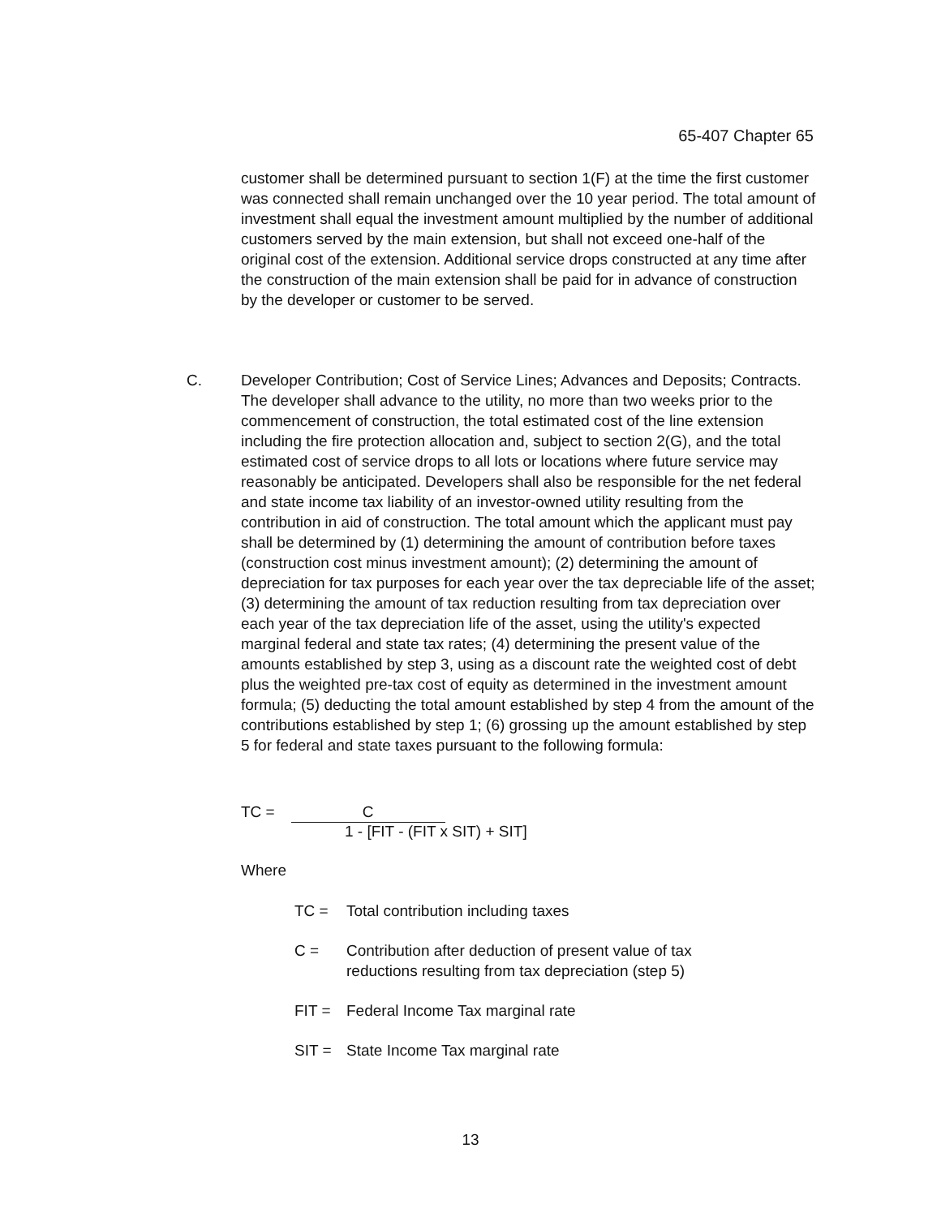65-407 Chapter 65
customer shall be determined pursuant to section 1(F) at the time the first customer was connected shall remain unchanged over the 10 year period. The total amount of investment shall equal the investment amount multiplied by the number of additional customers served by the main extension, but shall not exceed one-half of the original cost of the extension. Additional service drops constructed at any time after the construction of the main extension shall be paid for in advance of construction by the developer or customer to be served.
C. Developer Contribution; Cost of Service Lines; Advances and Deposits; Contracts. The developer shall advance to the utility, no more than two weeks prior to the commencement of construction, the total estimated cost of the line extension including the fire protection allocation and, subject to section 2(G), and the total estimated cost of service drops to all lots or locations where future service may reasonably be anticipated. Developers shall also be responsible for the net federal and state income tax liability of an investor-owned utility resulting from the contribution in aid of construction. The total amount which the applicant must pay shall be determined by (1) determining the amount of contribution before taxes (construction cost minus investment amount); (2) determining the amount of depreciation for tax purposes for each year over the tax depreciable life of the asset; (3) determining the amount of tax reduction resulting from tax depreciation over each year of the tax depreciation life of the asset, using the utility's expected marginal federal and state tax rates; (4) determining the present value of the amounts established by step 3, using as a discount rate the weighted cost of debt plus the weighted pre-tax cost of equity as determined in the investment amount formula; (5) deducting the total amount established by step 4 from the amount of the contributions established by step 1; (6) grossing up the amount established by step 5 for federal and state taxes pursuant to the following formula:
TC = C
1 - [FIT - (FIT x SIT) + SIT]
Where
TC = Total contribution including taxes
C = Contribution after deduction of present value of tax
reductions resulting from tax depreciation (step 5)
FIT = Federal Income Tax marginal rate
SIT = State Income Tax marginal rate
13